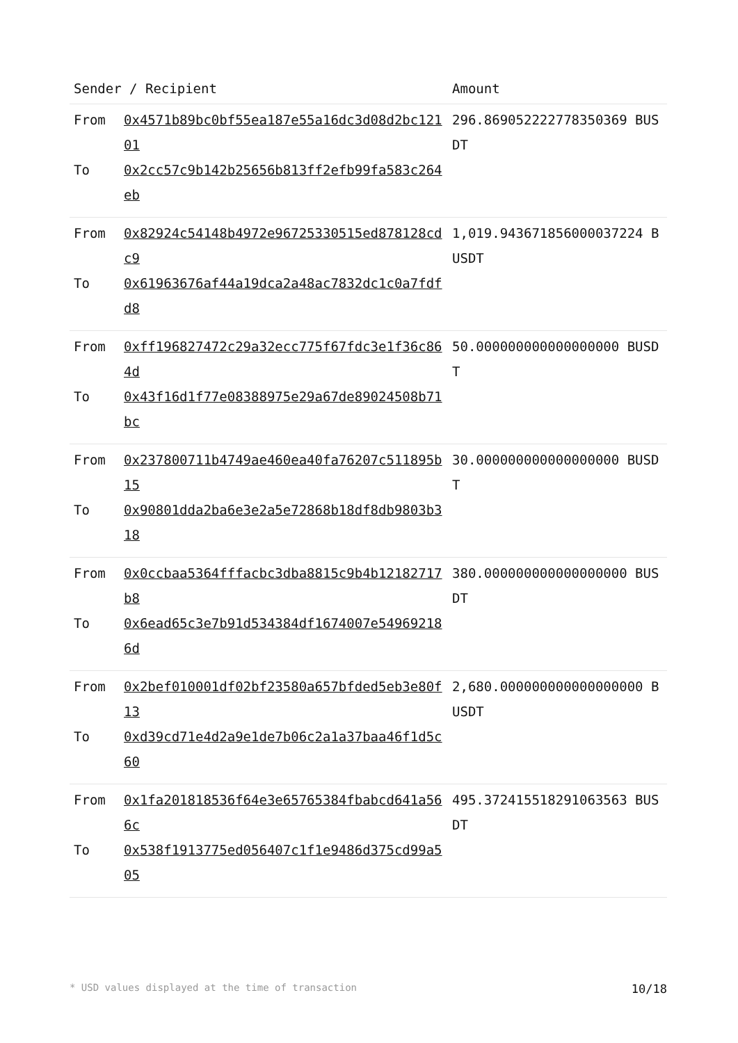| Sender / Recipient | | Amount |
| --- | --- | --- |
| From To | 0x4571b89bc0bf55ea187e55a16dc3d08d2bc12101 0x2cc57c9b142b25656b813ff2efb99fa583c264eb | 296.869052222778350369 BUSDT |
| From To | 0x82924c54148b4972e96725330515ed878128cdc9 0x61963676af44a19dca2a48ac7832dc1c0a7fdfd8 | 1,019.943671856000037224 BUSDT |
| From To | 0xff196827472c29a32ecc775f67fdc3e1f36c864d 0x43f16d1f77e08388975e29a67de89024508b71bc | 50.000000000000000000 BUSDT |
| From To | 0x237800711b4749ae460ea40fa76207c511895b15 0x90801dda2ba6e3e2a5e72868b18df8db9803b318 | 30.000000000000000000 BUSDT |
| From To | 0x0ccbaa5364fffacbc3dba8815c9b4b12182717b8 0x6ead65c3e7b91d534384df1674007e549692186d | 380.000000000000000000 BUSDT |
| From To | 0x2bef010001df02bf23580a657bfded5eb3e80f13 0xd39cd71e4d2a9e1de7b06c2a1a37baa46f1d5c60 | 2,680.000000000000000000 BUSDT |
| From To | 0x1fa201818536f64e3e65765384fbabcd641a566c 0x538f1913775ed056407c1f1e9486d375cd99a505 | 495.372415518291063563 BUSDT |
* USD values displayed at the time of transaction 10/18